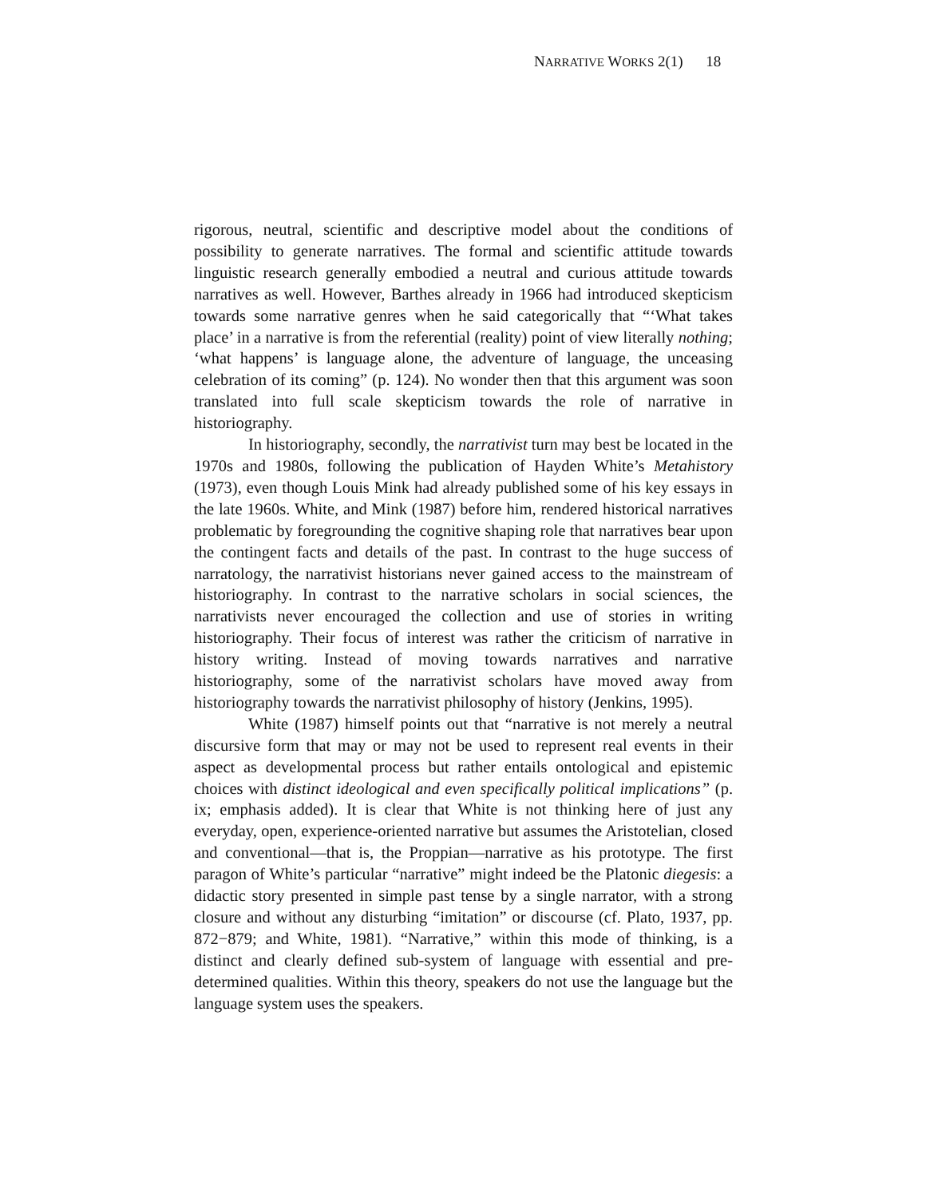NARRATIVE WORKS 2(1) 18
rigorous, neutral, scientific and descriptive model about the conditions of possibility to generate narratives. The formal and scientific attitude towards linguistic research generally embodied a neutral and curious attitude towards narratives as well. However, Barthes already in 1966 had introduced skepticism towards some narrative genres when he said categorically that “‘What takes place’ in a narrative is from the referential (reality) point of view literally nothing; ‘what happens’ is language alone, the adventure of language, the unceasing celebration of its coming” (p. 124). No wonder then that this argument was soon translated into full scale skepticism towards the role of narrative in historiography.
In historiography, secondly, the narrativist turn may best be located in the 1970s and 1980s, following the publication of Hayden White’s Metahistory (1973), even though Louis Mink had already published some of his key essays in the late 1960s. White, and Mink (1987) before him, rendered historical narratives problematic by foregrounding the cognitive shaping role that narratives bear upon the contingent facts and details of the past. In contrast to the huge success of narratology, the narrativist historians never gained access to the mainstream of historiography. In contrast to the narrative scholars in social sciences, the narrativists never encouraged the collection and use of stories in writing historiography. Their focus of interest was rather the criticism of narrative in history writing. Instead of moving towards narratives and narrative historiography, some of the narrativist scholars have moved away from historiography towards the narrativist philosophy of history (Jenkins, 1995).
White (1987) himself points out that “narrative is not merely a neutral discursive form that may or may not be used to represent real events in their aspect as developmental process but rather entails ontological and epistemic choices with distinct ideological and even specifically political implications” (p. ix; emphasis added). It is clear that White is not thinking here of just any everyday, open, experience-oriented narrative but assumes the Aristotelian, closed and conventional—that is, the Proppian—narrative as his prototype. The first paragon of White’s particular “narrative” might indeed be the Platonic diegesis: a didactic story presented in simple past tense by a single narrator, with a strong closure and without any disturbing “imitation” or discourse (cf. Plato, 1937, pp. 872−879; and White, 1981). “Narrative,” within this mode of thinking, is a distinct and clearly defined sub-system of language with essential and pre-determined qualities. Within this theory, speakers do not use the language but the language system uses the speakers.